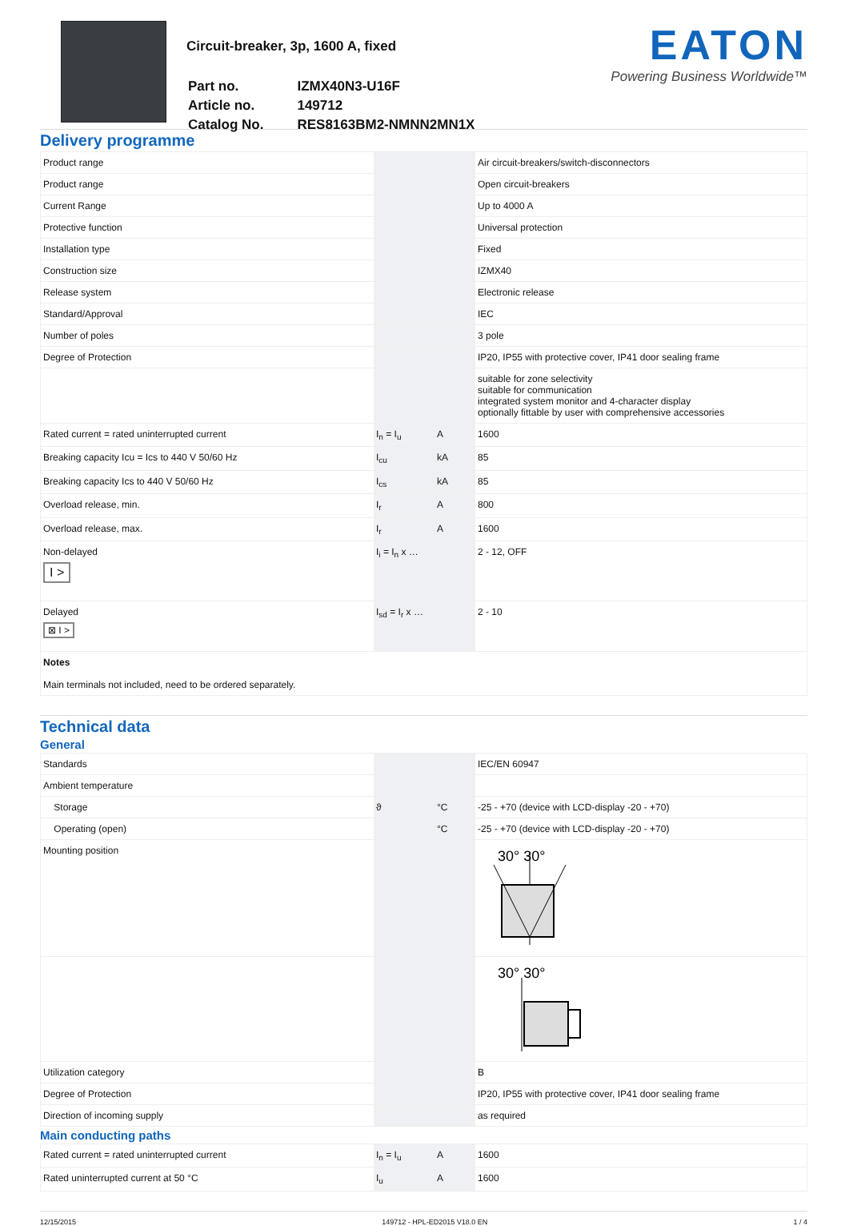Circuit-breaker, 3p, 1600 A, fixed
| Part no. | IZMX40N3-U16F |
| Article no. | 149712 |
| Catalog No. | RES8163BM2-NMNN2MN1X |
EATON
Powering Business Worldwide™
Delivery programme
| Product range | | | Air circuit-breakers/switch-disconnectors |
| Product range | | | Open circuit-breakers |
| Current Range | | | Up to 4000 A |
| Protective function | | | Universal protection |
| Installation type | | | Fixed |
| Construction size | | | IZMX40 |
| Release system | | | Electronic release |
| Standard/Approval | | | IEC |
| Number of poles | | | 3 pole |
| Degree of Protection | | | IP20, IP55 with protective cover, IP41 door sealing frame |
| | | | suitable for zone selectivity suitable for communication integrated system monitor and 4-character display optionally fittable by user with comprehensive accessories |
| Rated current = rated uninterrupted current | I<sub>n</sub> = I<sub>u</sub> | A | 1600 |
| Breaking capacity Icu = Ics to 440 V 50/60 Hz | I<sub>cu</sub> | kA | 85 |
| Breaking capacity Ics to 440 V 50/60 Hz | I<sub>cs</sub> | kA | 85 |
| Overload release, min. | I<sub>r</sub> | A | 800 |
| Overload release, max. | I<sub>r</sub> | A | 1600 |
| Non-delayed I > | I<sub>i</sub> = I<sub>n</sub> x … | | 2 - 12, OFF |
| Delayed ⊠ I > | I<sub>sd</sub> = I<sub>r</sub> x … | | 2 - 10 |
| Notes Main terminals not included, need to be ordered separately. | | | |
Technical data
General
| Standards | | | IEC/EN 60947 |
| Ambient temperature | | | |
| Storage | ϑ | °C | -25 - +70 (device with LCD-display -20 - +70) |
| Operating (open) | | °C | -25 - +70 (device with LCD-display -20 - +70) |
| Mounting position | | | 30° 30° |
| | | | 30° 30° |
| Utilization category | | | B |
| Degree of Protection | | | IP20, IP55 with protective cover, IP41 door sealing frame |
| Direction of incoming supply | | | as required |
Main conducting paths
| Rated current = rated uninterrupted current | I<sub>n</sub> = I<sub>u</sub> | A | 1600 |
| Rated uninterrupted current at 50 °C | I<sub>u</sub> | A | 1600 |
12/15/2015 149712 - HPL-ED2015 V18.0 EN 1 / 4